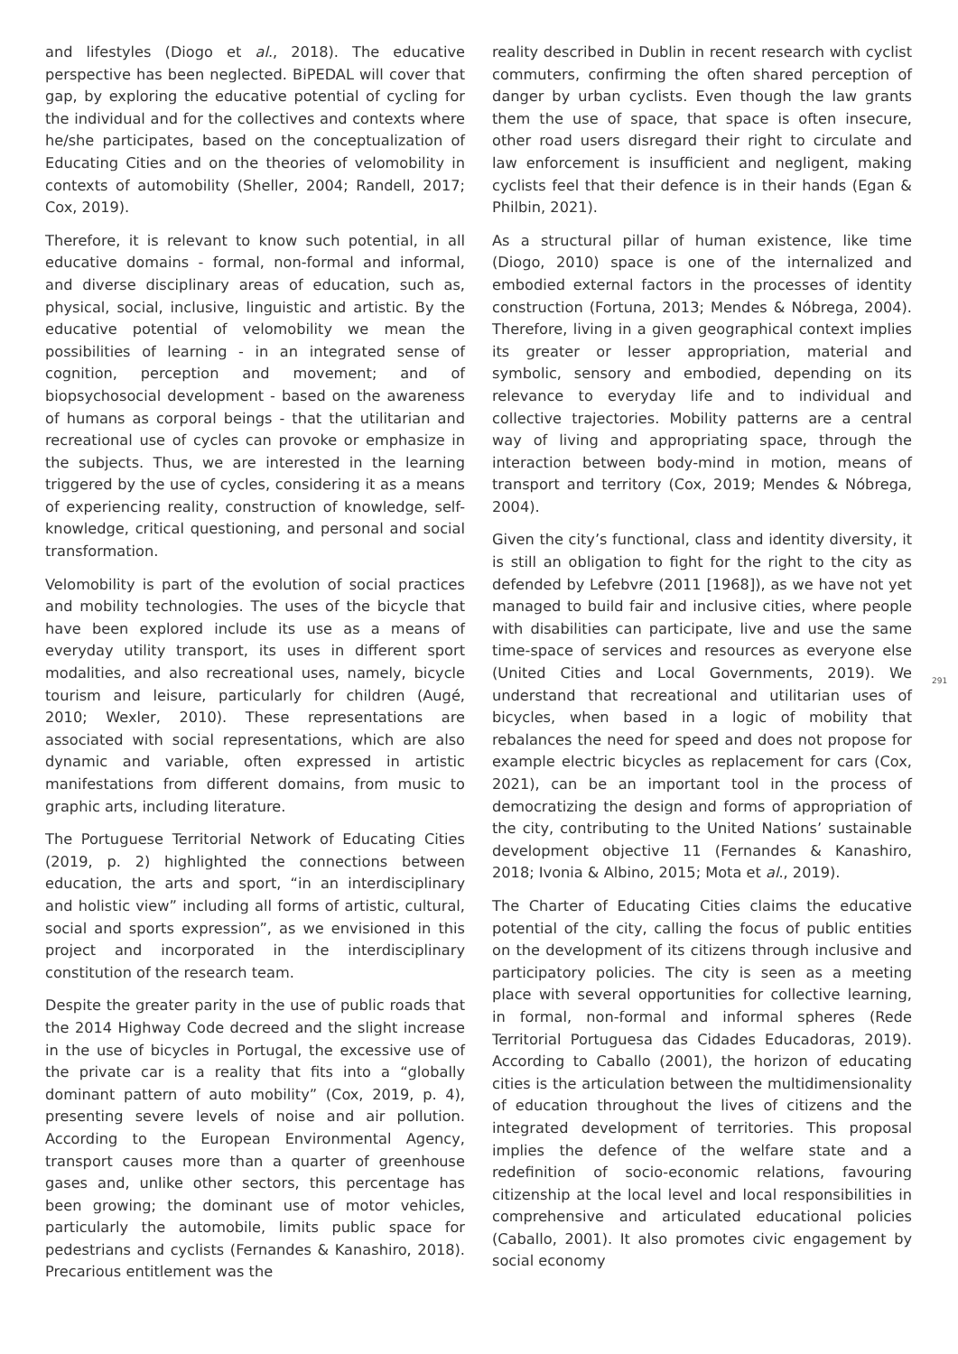and lifestyles (Diogo et al., 2018). The educative perspective has been neglected. BiPEDAL will cover that gap, by exploring the educative potential of cycling for the individual and for the collectives and contexts where he/she participates, based on the conceptualization of Educating Cities and on the theories of velomobility in contexts of automobility (Sheller, 2004; Randell, 2017; Cox, 2019).
Therefore, it is relevant to know such potential, in all educative domains - formal, non-formal and informal, and diverse disciplinary areas of education, such as, physical, social, inclusive, linguistic and artistic. By the educative potential of velomobility we mean the possibilities of learning - in an integrated sense of cognition, perception and movement; and of biopsychosocial development - based on the awareness of humans as corporal beings - that the utilitarian and recreational use of cycles can provoke or emphasize in the subjects. Thus, we are interested in the learning triggered by the use of cycles, considering it as a means of experiencing reality, construction of knowledge, self-knowledge, critical questioning, and personal and social transformation.
Velomobility is part of the evolution of social practices and mobility technologies. The uses of the bicycle that have been explored include its use as a means of everyday utility transport, its uses in different sport modalities, and also recreational uses, namely, bicycle tourism and leisure, particularly for children (Augé, 2010; Wexler, 2010). These representations are associated with social representations, which are also dynamic and variable, often expressed in artistic manifestations from different domains, from music to graphic arts, including literature.
The Portuguese Territorial Network of Educating Cities (2019, p. 2) highlighted the connections between education, the arts and sport, “in an interdisciplinary and holistic view” including all forms of artistic, cultural, social and sports expression”, as we envisioned in this project and incorporated in the interdisciplinary constitution of the research team.
Despite the greater parity in the use of public roads that the 2014 Highway Code decreed and the slight increase in the use of bicycles in Portugal, the excessive use of the private car is a reality that fits into a “globally dominant pattern of auto mobility” (Cox, 2019, p. 4), presenting severe levels of noise and air pollution. According to the European Environmental Agency, transport causes more than a quarter of greenhouse gases and, unlike other sectors, this percentage has been growing; the dominant use of motor vehicles, particularly the automobile, limits public space for pedestrians and cyclists (Fernandes & Kanashiro, 2018). Precarious entitlement was the
reality described in Dublin in recent research with cyclist commuters, confirming the often shared perception of danger by urban cyclists. Even though the law grants them the use of space, that space is often insecure, other road users disregard their right to circulate and law enforcement is insufficient and negligent, making cyclists feel that their defence is in their hands (Egan & Philbin, 2021).
As a structural pillar of human existence, like time (Diogo, 2010) space is one of the internalized and embodied external factors in the processes of identity construction (Fortuna, 2013; Mendes & Nóbrega, 2004). Therefore, living in a given geographical context implies its greater or lesser appropriation, material and symbolic, sensory and embodied, depending on its relevance to everyday life and to individual and collective trajectories. Mobility patterns are a central way of living and appropriating space, through the interaction between body-mind in motion, means of transport and territory (Cox, 2019; Mendes & Nóbrega, 2004).
Given the city’s functional, class and identity diversity, it is still an obligation to fight for the right to the city as defended by Lefebvre (2011 [1968]), as we have not yet managed to build fair and inclusive cities, where people with disabilities can participate, live and use the same time-space of services and resources as everyone else (United Cities and Local Governments, 2019). We understand that recreational and utilitarian uses of bicycles, when based in a logic of mobility that rebalances the need for speed and does not propose for example electric bicycles as replacement for cars (Cox, 2021), can be an important tool in the process of democratizing the design and forms of appropriation of the city, contributing to the United Nations’ sustainable development objective 11 (Fernandes & Kanashiro, 2018; Ivonia & Albino, 2015; Mota et al., 2019).
The Charter of Educating Cities claims the educative potential of the city, calling the focus of public entities on the development of its citizens through inclusive and participatory policies. The city is seen as a meeting place with several opportunities for collective learning, in formal, non-formal and informal spheres (Rede Territorial Portuguesa das Cidades Educadoras, 2019). According to Caballo (2001), the horizon of educating cities is the articulation between the multidimensionality of education throughout the lives of citizens and the integrated development of territories. This proposal implies the defence of the welfare state and a redefinition of socio-economic relations, favouring citizenship at the local level and local responsibilities in comprehensive and articulated educational policies (Caballo, 2001). It also promotes civic engagement by social economy
291